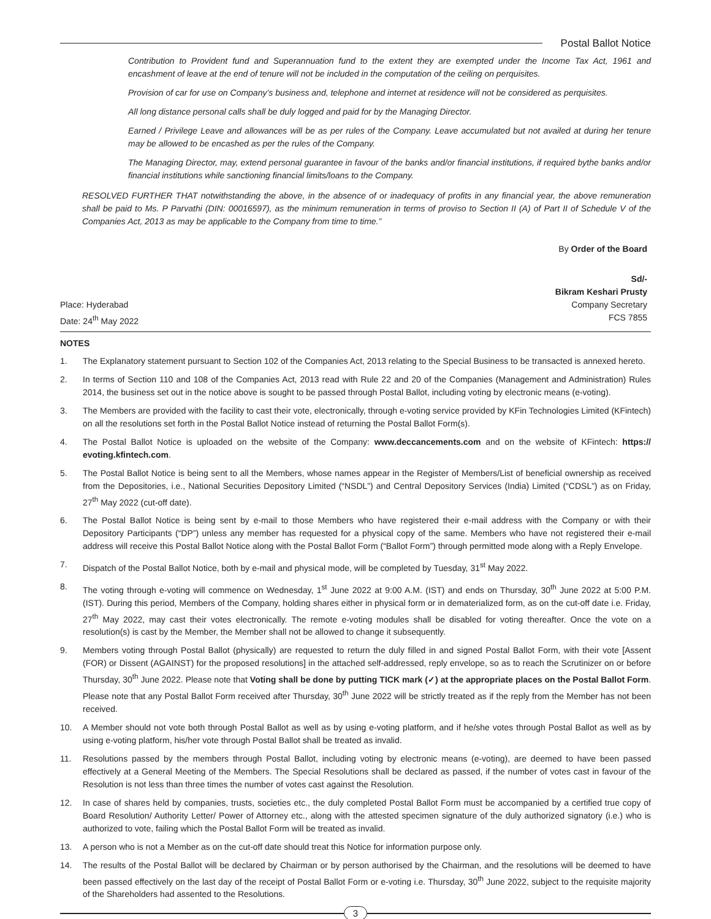Postal Ballot Notice
Contribution to Provident fund and Superannuation fund to the extent they are exempted under the Income Tax Act, 1961 and encashment of leave at the end of tenure will not be included in the computation of the ceiling on perquisites.
Provision of car for use on Company’s business and, telephone and internet at residence will not be considered as perquisites.
All long distance personal calls shall be duly logged and paid for by the Managing Director.
Earned / Privilege Leave and allowances will be as per rules of the Company. Leave accumulated but not availed at during her tenure may be allowed to be encashed as per the rules of the Company.
The Managing Director, may, extend personal guarantee in favour of the banks and/or financial institutions, if required bythe banks and/or financial institutions while sanctioning financial limits/loans to the Company.
RESOLVED FURTHER THAT notwithstanding the above, in the absence of or inadequacy of profits in any financial year, the above remuneration shall be paid to Ms. P Parvathi (DIN: 00016597), as the minimum remuneration in terms of proviso to Section II (A) of Part II of Schedule V of the Companies Act, 2013 as may be applicable to the Company from time to time.”
By Order of the Board
Sd/-
Bikram Keshari Prusty
Place: Hyderabad
Date: 24<sup>th</sup> May 2022
Company Secretary
FCS 7855
NOTES
1. The Explanatory statement pursuant to Section 102 of the Companies Act, 2013 relating to the Special Business to be transacted is annexed hereto.
2. In terms of Section 110 and 108 of the Companies Act, 2013 read with Rule 22 and 20 of the Companies (Management and Administration) Rules 2014, the business set out in the notice above is sought to be passed through Postal Ballot, including voting by electronic means (e-voting).
3. The Members are provided with the facility to cast their vote, electronically, through e-voting service provided by KFin Technologies Limited (KFintech) on all the resolutions set forth in the Postal Ballot Notice instead of returning the Postal Ballot Form(s).
4. The Postal Ballot Notice is uploaded on the website of the Company: www.deccancements.com and on the website of KFintech: https:// evoting.kfintech.com.
5. The Postal Ballot Notice is being sent to all the Members, whose names appear in the Register of Members/List of beneficial ownership as received from the Depositories, i.e., National Securities Depository Limited (“NSDL”) and Central Depository Services (India) Limited (“CDSL”) as on Friday, 27<sup>th</sup> May 2022 (cut-off date).
6. The Postal Ballot Notice is being sent by e-mail to those Members who have registered their e-mail address with the Company or with their Depository Participants (“DP”) unless any member has requested for a physical copy of the same. Members who have not registered their e-mail address will receive this Postal Ballot Notice along with the Postal Ballot Form (“Ballot Form”) through permitted mode along with a Reply Envelope.
7. Dispatch of the Postal Ballot Notice, both by e-mail and physical mode, will be completed by Tuesday, 31<sup>st</sup> May 2022.
8. The voting through e-voting will commence on Wednesday, 1<sup>st</sup> June 2022 at 9:00 A.M. (IST) and ends on Thursday, 30<sup>th</sup> June 2022 at 5:00 P.M. (IST). During this period, Members of the Company, holding shares either in physical form or in dematerialized form, as on the cut-off date i.e. Friday, 27<sup>th</sup> May 2022, may cast their votes electronically. The remote e-voting modules shall be disabled for voting thereafter. Once the vote on a resolution(s) is cast by the Member, the Member shall not be allowed to change it subsequently.
9. Members voting through Postal Ballot (physically) are requested to return the duly filled in and signed Postal Ballot Form, with their vote [Assent (FOR) or Dissent (AGAINST) for the proposed resolutions] in the attached self-addressed, reply envelope, so as to reach the Scrutinizer on or before Thursday, 30<sup>th</sup> June 2022. Please note that Voting shall be done by putting TICK mark (✓) at the appropriate places on the Postal Ballot Form. Please note that any Postal Ballot Form received after Thursday, 30<sup>th</sup> June 2022 will be strictly treated as if the reply from the Member has not been received.
10. A Member should not vote both through Postal Ballot as well as by using e-voting platform, and if he/she votes through Postal Ballot as well as by using e-voting platform, his/her vote through Postal Ballot shall be treated as invalid.
11. Resolutions passed by the members through Postal Ballot, including voting by electronic means (e-voting), are deemed to have been passed effectively at a General Meeting of the Members. The Special Resolutions shall be declared as passed, if the number of votes cast in favour of the Resolution is not less than three times the number of votes cast against the Resolution.
12. In case of shares held by companies, trusts, societies etc., the duly completed Postal Ballot Form must be accompanied by a certified true copy of Board Resolution/ Authority Letter/ Power of Attorney etc., along with the attested specimen signature of the duly authorized signatory (i.e.) who is authorized to vote, failing which the Postal Ballot Form will be treated as invalid.
13. A person who is not a Member as on the cut-off date should treat this Notice for information purpose only.
14. The results of the Postal Ballot will be declared by Chairman or by person authorised by the Chairman, and the resolutions will be deemed to have been passed effectively on the last day of the receipt of Postal Ballot Form or e-voting i.e. Thursday, 30<sup>th</sup> June 2022, subject to the requisite majority of the Shareholders had assented to the Resolutions.
3